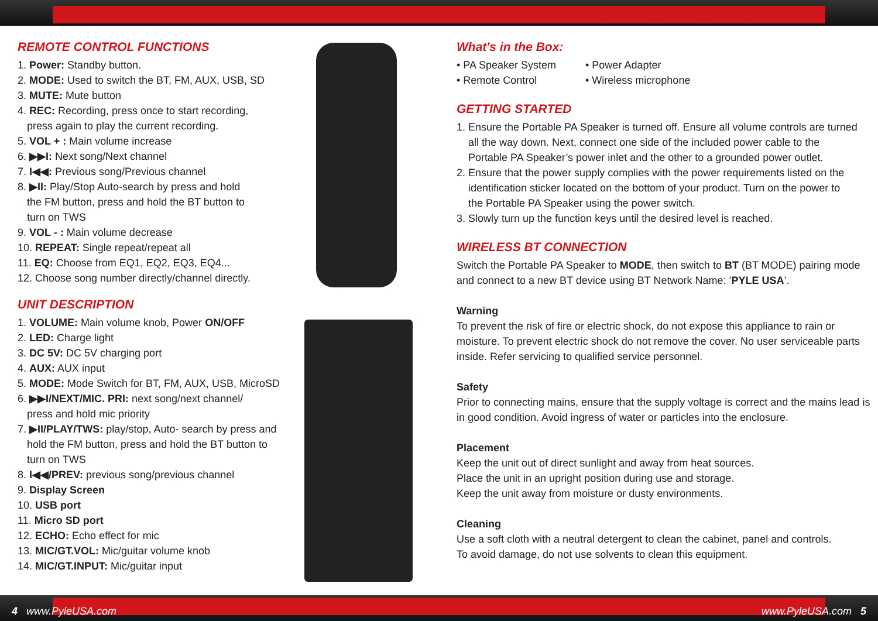REMOTE CONTROL FUNCTIONS
1. Power: Standby button.
2. MODE: Used to switch the BT, FM, AUX, USB, SD
3. MUTE: Mute button
4. REC: Recording, press once to start recording,
press again to play the current recording.
5. VOL + : Main volume increase
6. ▶▶I: Next song/Next channel
7. I◀◀: Previous song/Previous channel
8. ▶II: Play/Stop Auto-search by press and hold
the FM button, press and hold the BT button to
turn on TWS
9. VOL - : Main volume decrease
10. REPEAT: Single repeat/repeat all
11. EQ: Choose from EQ1, EQ2, EQ3, EQ4...
12. Choose song number directly/channel directly.
UNIT DESCRIPTION
1. VOLUME: Main volume knob, Power ON/OFF
2. LED: Charge light
3. DC 5V: DC 5V charging port
4. AUX: AUX input
5. MODE: Mode Switch for BT, FM, AUX, USB, MicroSD
6. ▶▶I/NEXT/MIC. PRI: next song/next channel/
press and hold mic priority
7. ▶II/PLAY/TWS: play/stop, Auto- search by press and
hold the FM button, press and hold the BT button to
turn on TWS
8. I◀◀/PREV: previous song/previous channel
9. Display Screen
10. USB port
11. Micro SD port
12. ECHO: Echo effect for mic
13. MIC/GT.VOL: Mic/guitar volume knob
14. MIC/GT.INPUT: Mic/guitar input
What's in the Box:
• PA Speaker System
• Remote Control
• Power Adapter
• Wireless microphone
GETTING STARTED
1. Ensure the Portable PA Speaker is turned off. Ensure all volume controls are turned
all the way down. Next, connect one side of the included power cable to the
Portable PA Speaker’s power inlet and the other to a grounded power outlet.
2. Ensure that the power supply complies with the power requirements listed on the
identification sticker located on the bottom of your product. Turn on the power to
the Portable PA Speaker using the power switch.
3. Slowly turn up the function keys until the desired level is reached.
WIRELESS BT CONNECTION
Switch the Portable PA Speaker to MODE, then switch to BT (BT MODE) pairing mode and connect to a new BT device using BT Network Name: ‘PYLE USA’.
Warning
To prevent the risk of fire or electric shock, do not expose this appliance to rain or moisture. To prevent electric shock do not remove the cover. No user serviceable parts inside. Refer servicing to qualified service personnel.
Safety
Prior to connecting mains, ensure that the supply voltage is correct and the mains lead is in good condition. Avoid ingress of water or particles into the enclosure.
Placement
Keep the unit out of direct sunlight and away from heat sources.
Place the unit in an upright position during use and storage.
Keep the unit away from moisture or dusty environments.
Cleaning
Use a soft cloth with a neutral detergent to clean the cabinet, panel and controls.
To avoid damage, do not use solvents to clean this equipment.
4 www.PyleUSA.com www.PyleUSA.com 5